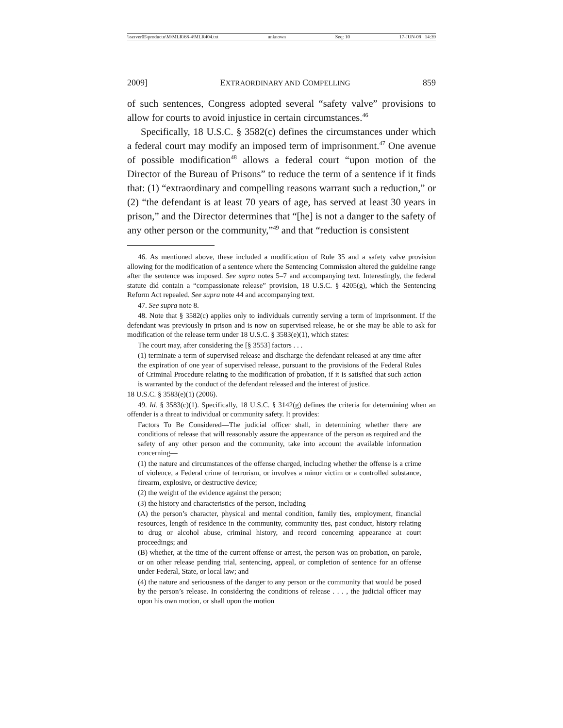\\server05\productn\M\MLR\68-4\MLR404.txt unknown Seq: 10 17-JUN-09 14:39
2009] EXTRAORDINARY AND COMPELLING 859
of such sentences, Congress adopted several “safety valve” provisions to allow for courts to avoid injustice in certain circumstances.<sup>46</sup>
Specifically, 18 U.S.C. § 3582(c) defines the circumstances under which a federal court may modify an imposed term of imprisonment.<sup>47</sup> One avenue of possible modification<sup>48</sup> allows a federal court “upon motion of the Director of the Bureau of Prisons” to reduce the term of a sentence if it finds that: (1) “extraordinary and compelling reasons warrant such a reduction,” or (2) “the defendant is at least 70 years of age, has served at least 30 years in prison,” and the Director determines that “[he] is not a danger to the safety of any other person or the community,”<sup>49</sup> and that “reduction is consistent
46. As mentioned above, these included a modification of Rule 35 and a safety valve provision allowing for the modification of a sentence where the Sentencing Commission altered the guideline range after the sentence was imposed. See supra notes 5–7 and accompanying text. Interestingly, the federal statute did contain a “compassionate release” provision, 18 U.S.C. § 4205(g), which the Sentencing Reform Act repealed. See supra note 44 and accompanying text.
47. See supra note 8.
48. Note that § 3582(c) applies only to individuals currently serving a term of imprisonment. If the defendant was previously in prison and is now on supervised release, he or she may be able to ask for modification of the release term under 18 U.S.C. § 3583(e)(1), which states:
The court may, after considering the [§ 3553] factors . . .
(1) terminate a term of supervised release and discharge the defendant released at any time after the expiration of one year of supervised release, pursuant to the provisions of the Federal Rules of Criminal Procedure relating to the modification of probation, if it is satisfied that such action is warranted by the conduct of the defendant released and the interest of justice.
18 U.S.C. § 3583(e)(1) (2006).
49. Id. § 3583(c)(1). Specifically, 18 U.S.C. § 3142(g) defines the criteria for determining when an offender is a threat to individual or community safety. It provides:
Factors To Be Considered—The judicial officer shall, in determining whether there are conditions of release that will reasonably assure the appearance of the person as required and the safety of any other person and the community, take into account the available information concerning—
(1) the nature and circumstances of the offense charged, including whether the offense is a crime of violence, a Federal crime of terrorism, or involves a minor victim or a controlled substance, firearm, explosive, or destructive device;
(2) the weight of the evidence against the person;
(3) the history and characteristics of the person, including—
(A) the person’s character, physical and mental condition, family ties, employment, financial resources, length of residence in the community, community ties, past conduct, history relating to drug or alcohol abuse, criminal history, and record concerning appearance at court proceedings; and
(B) whether, at the time of the current offense or arrest, the person was on probation, on parole, or on other release pending trial, sentencing, appeal, or completion of sentence for an offense under Federal, State, or local law; and
(4) the nature and seriousness of the danger to any person or the community that would be posed by the person’s release. In considering the conditions of release . . . , the judicial officer may upon his own motion, or shall upon the motion